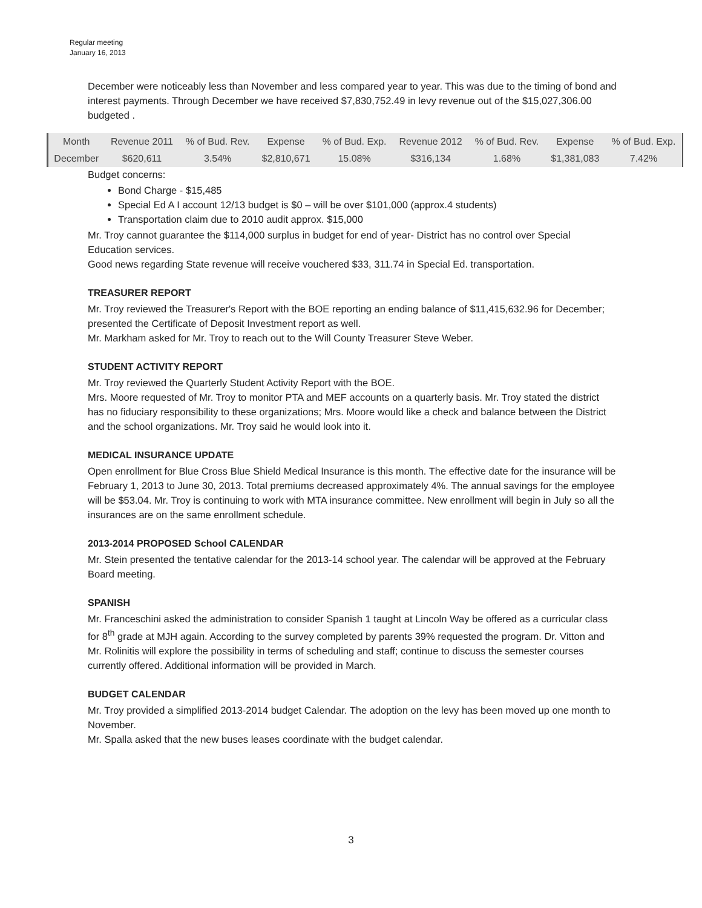Regular meeting
January 16, 2013
December were noticeably less than November and less compared year to year. This was due to the timing of bond and interest payments. Through December we have received $7,830,752.49 in levy revenue out of the $15,027,306.00 budgeted .
| Month | Revenue 2011 | % of Bud. Rev. | Expense | % of Bud. Exp. | Revenue 2012 | % of Bud. Rev. | Expense | % of Bud. Exp. |
| --- | --- | --- | --- | --- | --- | --- | --- | --- |
| December | $620,611 | 3.54% | $2,810,671 | 15.08% | $316,134 | 1.68% | $1,381,083 | 7.42% |
Budget concerns:
Bond Charge - $15,485
Special Ed A I account 12/13 budget is $0 – will be over $101,000 (approx.4 students)
Transportation claim due to 2010 audit approx. $15,000
Mr. Troy cannot guarantee the $114,000 surplus in budget for end of year- District has no control over Special Education services.
Good news regarding State revenue will receive vouchered $33, 311.74 in Special Ed. transportation.
TREASURER REPORT
Mr. Troy reviewed the Treasurer's Report with the BOE reporting an ending balance of $11,415,632.96 for December; presented the Certificate of Deposit Investment report as well.
Mr. Markham asked for Mr. Troy to reach out to the Will County Treasurer Steve Weber.
STUDENT ACTIVITY REPORT
Mr. Troy reviewed the Quarterly Student Activity Report with the BOE.
Mrs. Moore requested of Mr. Troy to monitor PTA and MEF accounts on a quarterly basis. Mr. Troy stated the district has no fiduciary responsibility to these organizations; Mrs. Moore would like a check and balance between the District and the school organizations. Mr. Troy said he would look into it.
MEDICAL INSURANCE UPDATE
Open enrollment for Blue Cross Blue Shield Medical Insurance is this month. The effective date for the insurance will be February 1, 2013 to June 30, 2013. Total premiums decreased approximately 4%. The annual savings for the employee will be $53.04. Mr. Troy is continuing to work with MTA insurance committee. New enrollment will begin in July so all the insurances are on the same enrollment schedule.
2013-2014 PROPOSED School CALENDAR
Mr. Stein presented the tentative calendar for the 2013-14 school year. The calendar will be approved at the February Board meeting.
SPANISH
Mr. Franceschini asked the administration to consider Spanish 1 taught at Lincoln Way be offered as a curricular class for 8<sup>th</sup> grade at MJH again. According to the survey completed by parents 39% requested the program. Dr. Vitton and Mr. Rolinitis will explore the possibility in terms of scheduling and staff; continue to discuss the semester courses currently offered. Additional information will be provided in March.
BUDGET CALENDAR
Mr. Troy provided a simplified 2013-2014 budget Calendar. The adoption on the levy has been moved up one month to November.
Mr. Spalla asked that the new buses leases coordinate with the budget calendar.
3